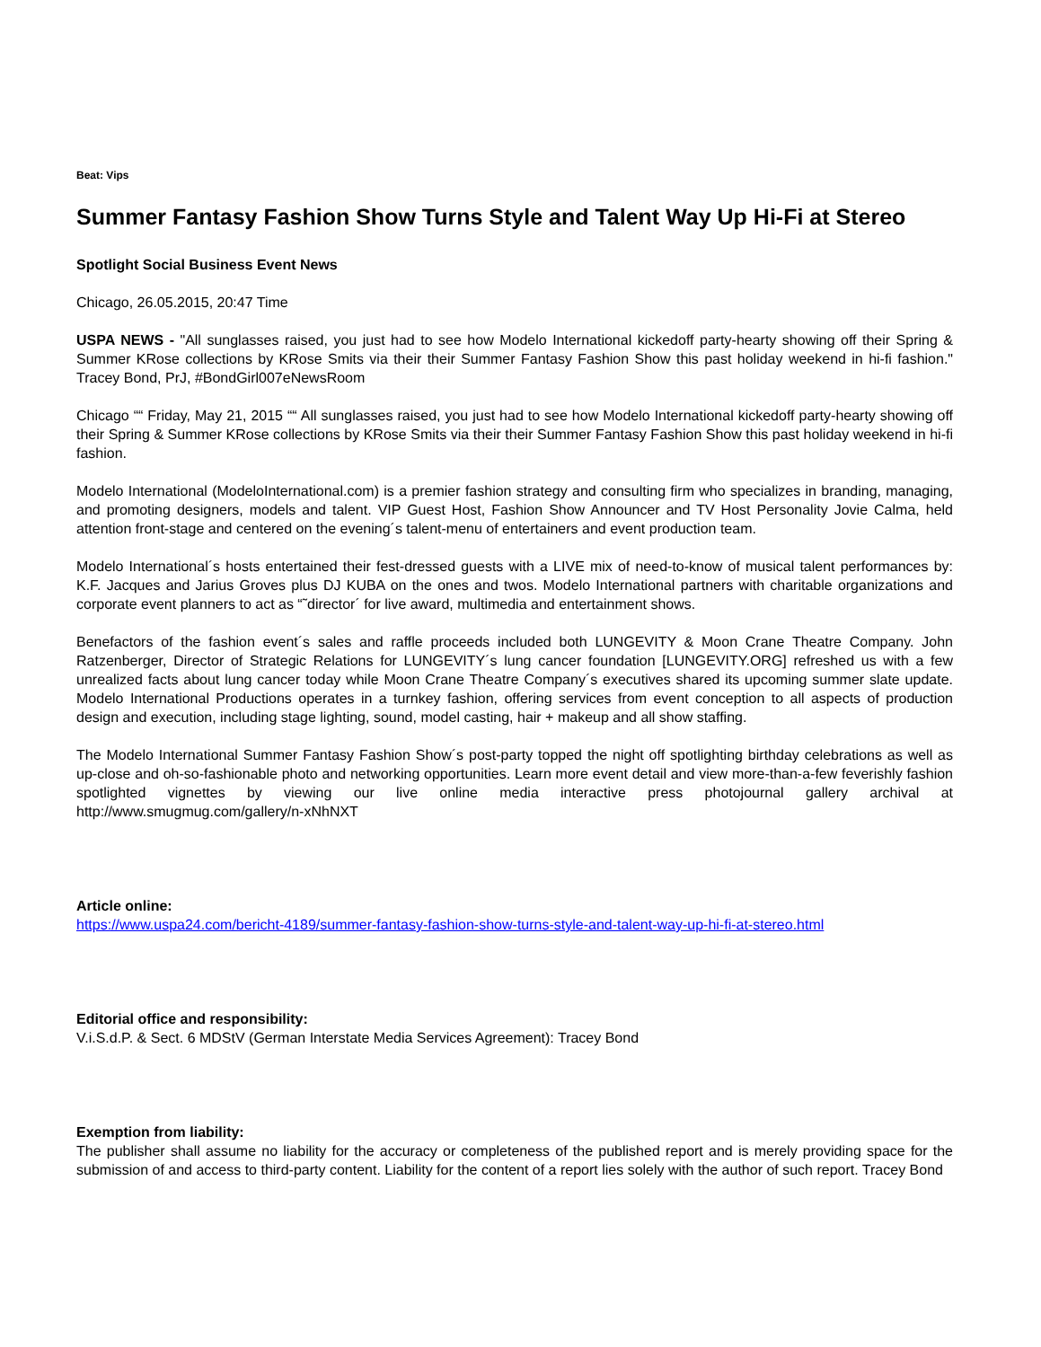Beat: Vips
Summer Fantasy Fashion Show Turns Style and Talent Way Up Hi-Fi at Stereo
Spotlight Social Business Event News
Chicago, 26.05.2015, 20:47 Time
USPA NEWS - "All sunglasses raised, you just had to see how Modelo International kickedoff party-hearty showing off their Spring & Summer KRose collections by KRose Smits via their their Summer Fantasy Fashion Show this past holiday weekend in hi-fi fashion." Tracey Bond, PrJ, #BondGirl007eNewsRoom
Chicago ““ Friday, May 21, 2015 ““ All sunglasses raised, you just had to see how Modelo International kickedoff party-hearty showing off their Spring & Summer KRose collections by KRose Smits via their their Summer Fantasy Fashion Show this past holiday weekend in hi-fi fashion.
Modelo International (ModeloInternational.com) is a premier fashion strategy and consulting firm who specializes in branding, managing, and promoting designers, models and talent. VIP Guest Host, Fashion Show Announcer and TV Host Personality Jovie Calma, held attention front-stage and centered on the evening´s talent-menu of entertainers and event production team.
Modelo International´s hosts entertained their fest-dressed guests with a LIVE mix of need-to-know of musical talent performances by: K.F. Jacques and Jarius Groves plus DJ KUBA on the ones and twos. Modelo International partners with charitable organizations and corporate event planners to act as “˜director´ for live award, multimedia and entertainment shows.
Benefactors of the fashion event´s sales and raffle proceeds included both LUNGEVITY & Moon Crane Theatre Company. John Ratzenberger, Director of Strategic Relations for LUNGEVITY´s lung cancer foundation [LUNGEVITY.ORG] refreshed us with a few unrealized facts about lung cancer today while Moon Crane Theatre Company´s executives shared its upcoming summer slate update. Modelo International Productions operates in a turnkey fashion, offering services from event conception to all aspects of production design and execution, including stage lighting, sound, model casting, hair + makeup and all show staffing.
The Modelo International Summer Fantasy Fashion Show´s post-party topped the night off spotlighting birthday celebrations as well as up-close and oh-so-fashionable photo and networking opportunities. Learn more event detail and view more-than-a-few feverishly fashion spotlighted vignettes by viewing our live online media interactive press photojournal gallery archival at http://www.smugmug.com/gallery/n-xNhNXT
Article online:
https://www.uspa24.com/bericht-4189/summer-fantasy-fashion-show-turns-style-and-talent-way-up-hi-fi-at-stereo.html
Editorial office and responsibility:
V.i.S.d.P. & Sect. 6 MDStV (German Interstate Media Services Agreement): Tracey Bond
Exemption from liability:
The publisher shall assume no liability for the accuracy or completeness of the published report and is merely providing space for the submission of and access to third-party content. Liability for the content of a report lies solely with the author of such report. Tracey Bond